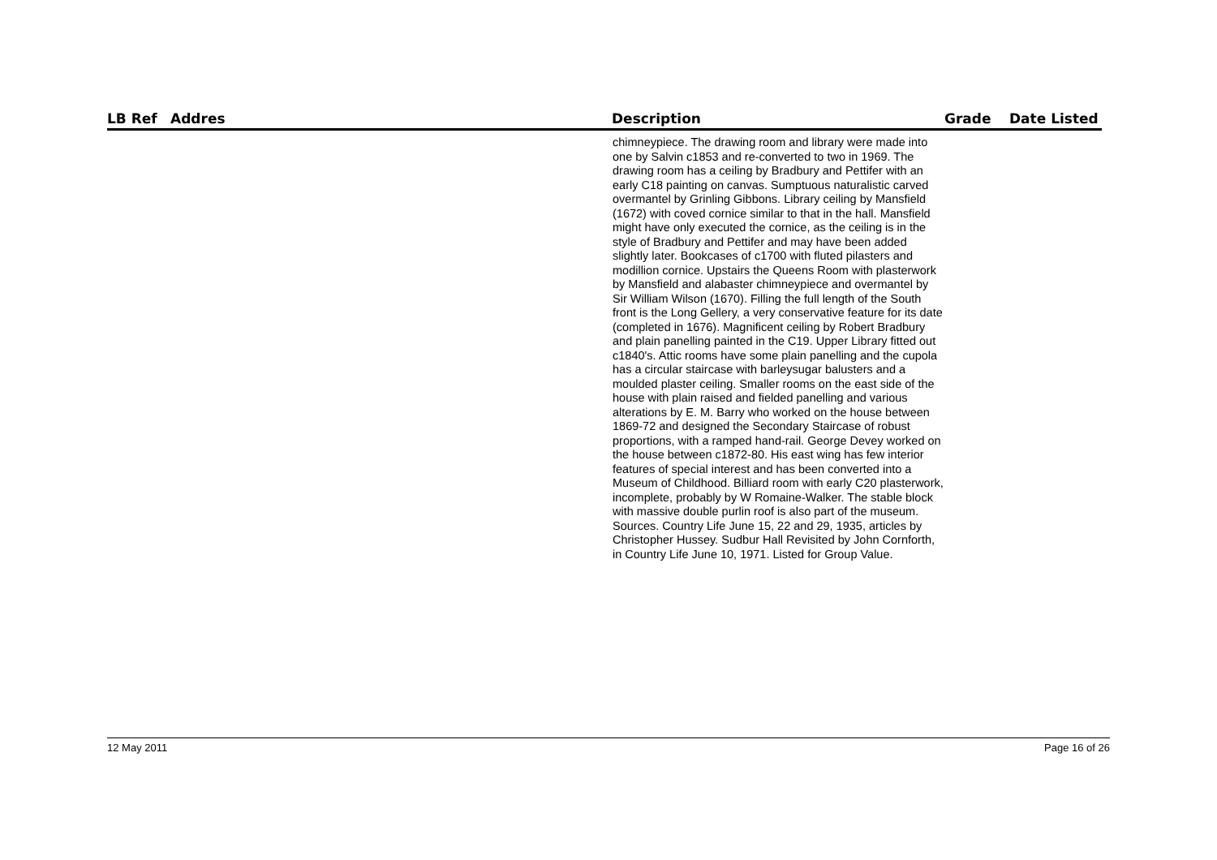| LB Ref | Addres | Description | Grade | Date Listed |
| --- | --- | --- | --- | --- |
| | | chimneypiece. The drawing room and library were made into one by Salvin c1853 and re-converted to two in 1969. The drawing room has a ceiling by Bradbury and Pettifer with an early C18 painting on canvas. Sumptuous naturalistic carved overmantel by Grinling Gibbons. Library ceiling by Mansfield (1672) with coved cornice similar to that in the hall. Mansfield might have only executed the cornice, as the ceiling is in the style of Bradbury and Pettifer and may have been added slightly later. Bookcases of c1700 with fluted pilasters and modillion cornice. Upstairs the Queens Room with plasterwork by Mansfield and alabaster chimneypiece and overmantel by Sir William Wilson (1670). Filling the full length of the South front is the Long Gellery, a very conservative feature for its date (completed in 1676). Magnificent ceiling by Robert Bradbury and plain panelling painted in the C19. Upper Library fitted out c1840's. Attic rooms have some plain panelling and the cupola has a circular staircase with barleysugar balusters and a moulded plaster ceiling. Smaller rooms on the east side of the house with plain raised and fielded panelling and various alterations by E. M. Barry who worked on the house between 1869-72 and designed the Secondary Staircase of robust proportions, with a ramped hand-rail. George Devey worked on the house between c1872-80. His east wing has few interior features of special interest and has been converted into a Museum of Childhood. Billiard room with early C20 plasterwork, incomplete, probably by W Romaine-Walker. The stable block with massive double purlin roof is also part of the museum. Sources. Country Life June 15, 22 and 29, 1935, articles by Christopher Hussey. Sudbur Hall Revisited by John Cornforth, in Country Life June 10, 1971. Listed for Group Value. | | |
12 May 2011 Page 16 of 26